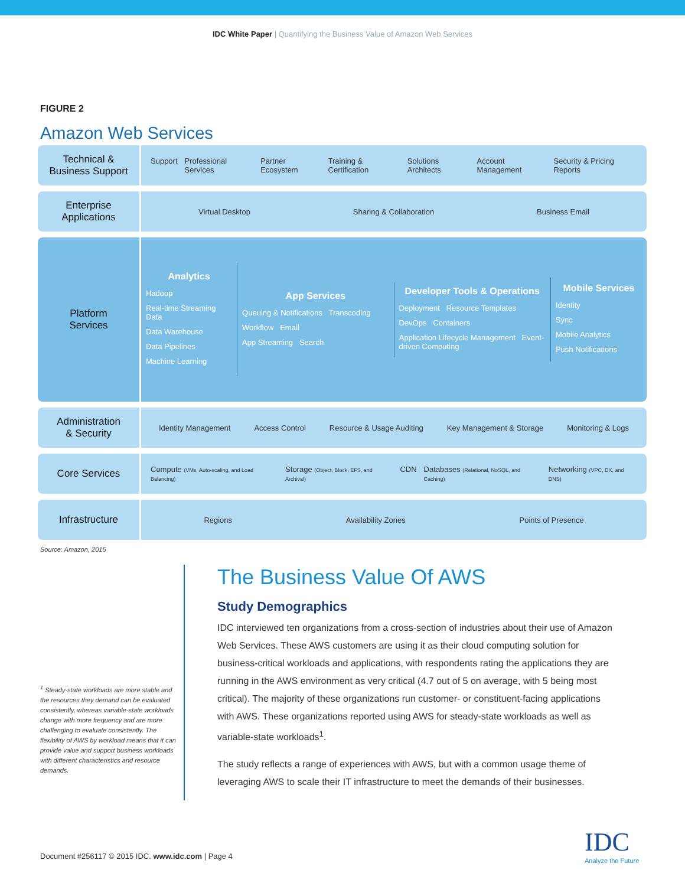IDC White Paper | Quantifying the Business Value of Amazon Web Services
FIGURE 2
Amazon Web Services
Technical &
Business Support
Support Professional Services Partner Ecosystem Training & Certification Solutions Architects Account Management Security & Pricing Reports
Enterprise
Applications
Virtual Desktop Sharing & Collaboration Business Email
Platform
Services
Analytics
Hadoop
Real-time Streaming Data
Data Warehouse
Data Pipelines
Machine Learning
App Services
Queuing & Notifications Transcoding
Workflow Email
App Streaming Search
Developer Tools & Operations
Deployment Resource Templates
DevOps Containers
Application Lifecycle Management Event-driven Computing
Mobile Services
Identity
Sync
Mobile Analytics
Push Notifications
Administration
& Security
Identity Management Access Control Resource & Usage Auditing Key Management & Storage Monitoring & Logs
Core Services
Compute (VMs, Auto-scaling, and Load Balancing) Storage (Object, Block, EFS, and Archival) CDN Databases (Relational, NoSQL, and Caching) Networking (VPC, DX, and DNS)
Infrastructure
Regions Availability Zones Points of Presence
Source: Amazon, 2015
<sup>1</sup> Steady-state workloads are more stable and the resources they demand can be evaluated consistently, whereas variable-state workloads change with more frequency and are more challenging to evaluate consistently. The flexibility of AWS by workload means that it can provide value and support business workloads with different characteristics and resource demands.
The Business Value Of AWS
Study Demographics
IDC interviewed ten organizations from a cross-section of industries about their use of Amazon Web Services. These AWS customers are using it as their cloud computing solution for business-critical workloads and applications, with respondents rating the applications they are running in the AWS environment as very critical (4.7 out of 5 on average, with 5 being most critical). The majority of these organizations run customer- or constituent-facing applications with AWS. These organizations reported using AWS for steady-state workloads as well as variable-state workloads<sup>1</sup>.
The study reflects a range of experiences with AWS, but with a common usage theme of leveraging AWS to scale their IT infrastructure to meet the demands of their businesses.
Document #256117 © 2015 IDC. www.idc.com | Page 4
IDC
Analyze the Future